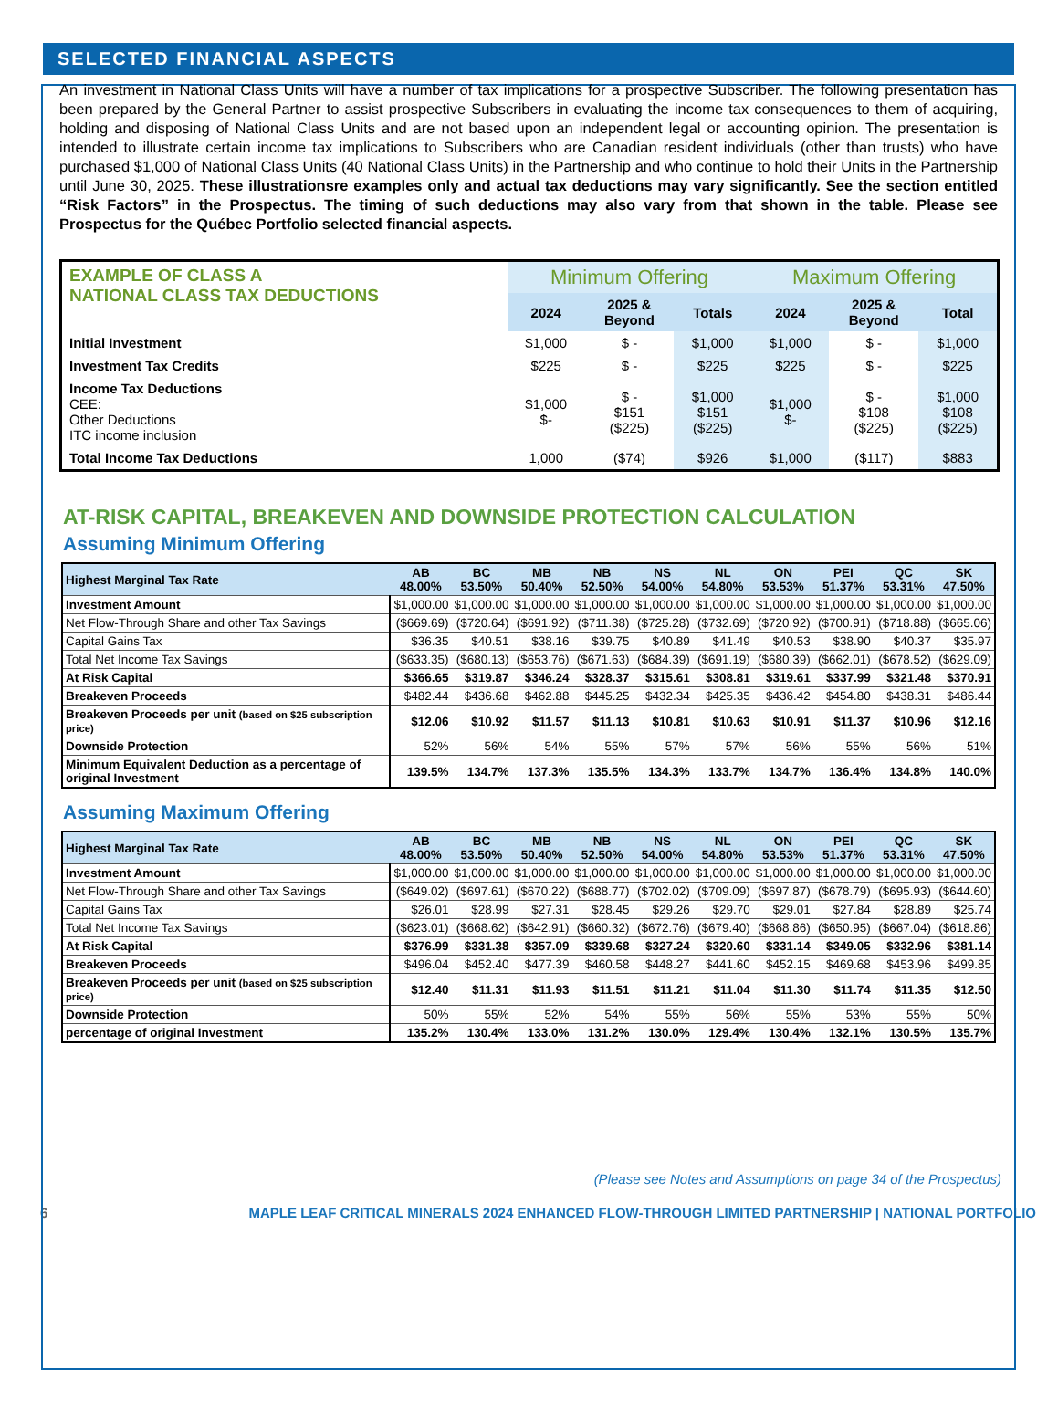SELECTED FINANCIAL ASPECTS
An investment in National Class Units will have a number of tax implications for a prospective Subscriber. The following presentation has been prepared by the General Partner to assist prospective Subscribers in evaluating the income tax consequences to them of acquiring, holding and disposing of National Class Units and are not based upon an independent legal or accounting opinion. The presentation is intended to illustrate certain income tax implications to Subscribers who are Canadian resident individuals (other than trusts) who have purchased $1,000 of National Class Units (40 National Class Units) in the Partnership and who continue to hold their Units in the Partnership until June 30, 2025. These illustrationsre examples only and actual tax deductions may vary significantly. See the section entitled “Risk Factors” in the Prospectus. The timing of such deductions may also vary from that shown in the table. Please see Prospectus for the Québec Portfolio selected financial aspects.
| EXAMPLE OF CLASS A NATIONAL CLASS TAX DEDUCTIONS | Minimum Offering | | | Maximum Offering | | |
| | 2024 | 2025 & Beyond | Totals | 2024 | 2025 & Beyond | Total |
| Initial Investment | $1,000 | $ - | $1,000 | $1,000 | $ - | $1,000 |
| Investment Tax Credits | $225 | $ - | $225 | $225 | $ - | $225 |
| Income Tax Deductions CEE: Other Deductions ITC income inclusion | $1,000 $- | $ - $151 ($225) | $1,000 $151 ($225) | $1,000 $- | $ - $108 ($225) | $1,000 $108 ($225) |
| Total Income Tax Deductions | 1,000 | ($74) | $926 | $1,000 | ($117) | $883 |
AT-RISK CAPITAL, BREAKEVEN AND DOWNSIDE PROTECTION CALCULATION
Assuming Minimum Offering
| Highest Marginal Tax Rate | AB 48.00% | BC 53.50% | MB 50.40% | NB 52.50% | NS 54.00% | NL 54.80% | ON 53.53% | PEI 51.37% | QC 53.31% | SK 47.50% |
| Investment Amount | $1,000.00 | $1,000.00 | $1,000.00 | $1,000.00 | $1,000.00 | $1,000.00 | $1,000.00 | $1,000.00 | $1,000.00 | $1,000.00 |
| Net Flow-Through Share and other Tax Savings | ($669.69) | ($720.64) | ($691.92) | ($711.38) | ($725.28) | ($732.69) | ($720.92) | ($700.91) | ($718.88) | ($665.06) |
| Capital Gains Tax | $36.35 | $40.51 | $38.16 | $39.75 | $40.89 | $41.49 | $40.53 | $38.90 | $40.37 | $35.97 |
| Total Net Income Tax Savings | ($633.35) | ($680.13) | ($653.76) | ($671.63) | ($684.39) | ($691.19) | ($680.39) | ($662.01) | ($678.52) | ($629.09) |
| At Risk Capital | $366.65 | $319.87 | $346.24 | $328.37 | $315.61 | $308.81 | $319.61 | $337.99 | $321.48 | $370.91 |
| Breakeven Proceeds | $482.44 | $436.68 | $462.88 | $445.25 | $432.34 | $425.35 | $436.42 | $454.80 | $438.31 | $486.44 |
| Breakeven Proceeds per unit (based on $25 subscription price) | $12.06 | $10.92 | $11.57 | $11.13 | $10.81 | $10.63 | $10.91 | $11.37 | $10.96 | $12.16 |
| Downside Protection | 52% | 56% | 54% | 55% | 57% | 57% | 56% | 55% | 56% | 51% |
| Minimum Equivalent Deduction as a percentage of original Investment | 139.5% | 134.7% | 137.3% | 135.5% | 134.3% | 133.7% | 134.7% | 136.4% | 134.8% | 140.0% |
Assuming Maximum Offering
| Highest Marginal Tax Rate | AB 48.00% | BC 53.50% | MB 50.40% | NB 52.50% | NS 54.00% | NL 54.80% | ON 53.53% | PEI 51.37% | QC 53.31% | SK 47.50% |
| Investment Amount | $1,000.00 | $1,000.00 | $1,000.00 | $1,000.00 | $1,000.00 | $1,000.00 | $1,000.00 | $1,000.00 | $1,000.00 | $1,000.00 |
| Net Flow-Through Share and other Tax Savings | ($649.02) | ($697.61) | ($670.22) | ($688.77) | ($702.02) | ($709.09) | ($697.87) | ($678.79) | ($695.93) | ($644.60) |
| Capital Gains Tax | $26.01 | $28.99 | $27.31 | $28.45 | $29.26 | $29.70 | $29.01 | $27.84 | $28.89 | $25.74 |
| Total Net Income Tax Savings | ($623.01) | ($668.62) | ($642.91) | ($660.32) | ($672.76) | ($679.40) | ($668.86) | ($650.95) | ($667.04) | ($618.86) |
| At Risk Capital | $376.99 | $331.38 | $357.09 | $339.68 | $327.24 | $320.60 | $331.14 | $349.05 | $332.96 | $381.14 |
| Breakeven Proceeds | $496.04 | $452.40 | $477.39 | $460.58 | $448.27 | $441.60 | $452.15 | $469.68 | $453.96 | $499.85 |
| Breakeven Proceeds per unit (based on $25 subscription price) | $12.40 | $11.31 | $11.93 | $11.51 | $11.21 | $11.04 | $11.30 | $11.74 | $11.35 | $12.50 |
| Downside Protection | 50% | 55% | 52% | 54% | 55% | 56% | 55% | 53% | 55% | 50% |
| percentage of original Investment | 135.2% | 130.4% | 133.0% | 131.2% | 130.0% | 129.4% | 130.4% | 132.1% | 130.5% | 135.7% |
(Please see Notes and Assumptions on page 34 of the Prospectus)
6 MAPLE LEAF CRITICAL MINERALS 2024 ENHANCED FLOW-THROUGH LIMITED PARTNERSHIP | NATIONAL PORTFOLIO